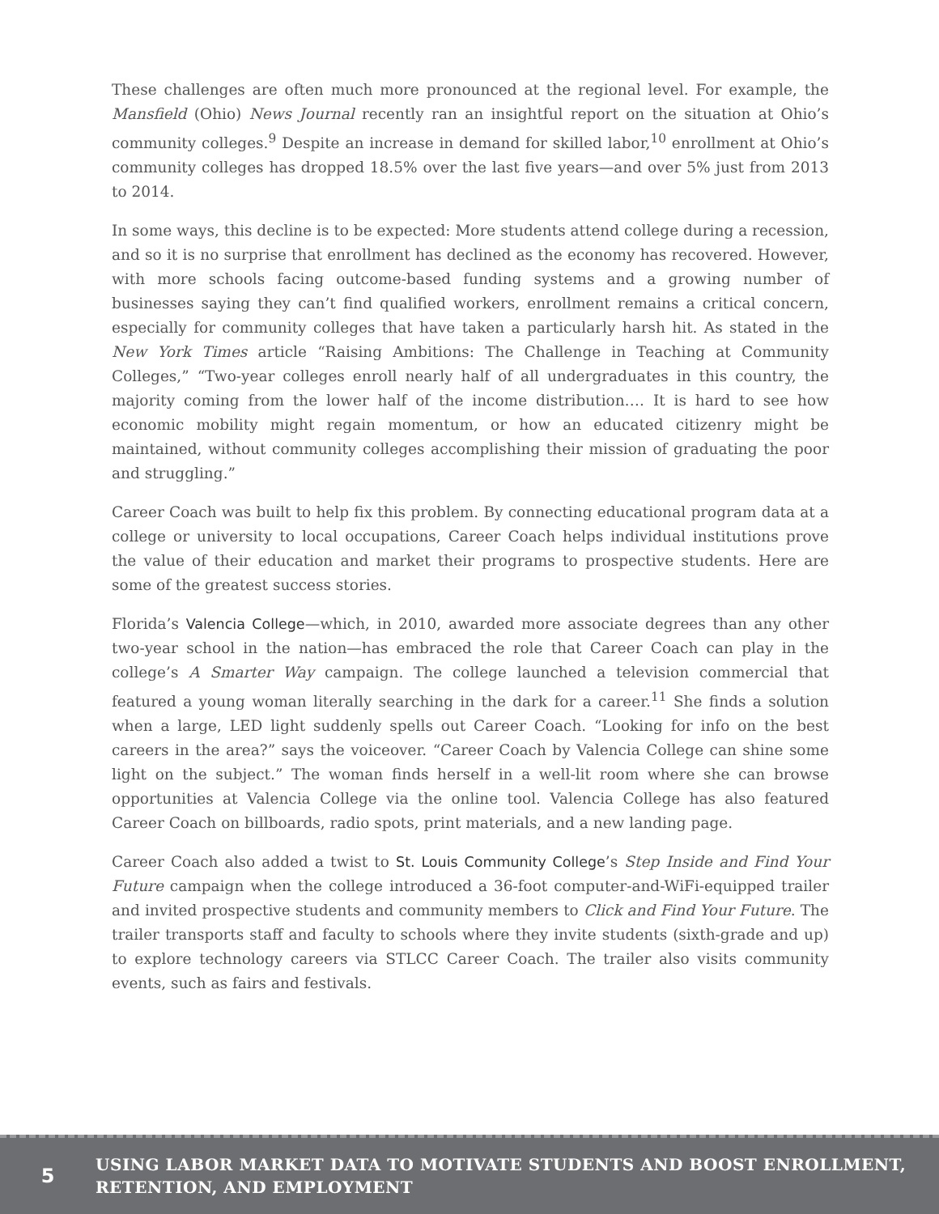These challenges are often much more pronounced at the regional level. For example, the Mansfield (Ohio) News Journal recently ran an insightful report on the situation at Ohio’s community colleges.<sup>9</sup> Despite an increase in demand for skilled labor,<sup>10</sup> enrollment at Ohio’s community colleges has dropped 18.5% over the last five years—and over 5% just from 2013 to 2014.
In some ways, this decline is to be expected: More students attend college during a recession, and so it is no surprise that enrollment has declined as the economy has recovered. However, with more schools facing outcome-based funding systems and a growing number of businesses saying they can’t find qualified workers, enrollment remains a critical concern, especially for community colleges that have taken a particularly harsh hit. As stated in the New York Times article “Raising Ambitions: The Challenge in Teaching at Community Colleges,” “Two-year colleges enroll nearly half of all undergraduates in this country, the majority coming from the lower half of the income distribution…. It is hard to see how economic mobility might regain momentum, or how an educated citizenry might be maintained, without community colleges accomplishing their mission of graduating the poor and struggling.”
Career Coach was built to help fix this problem. By connecting educational program data at a college or university to local occupations, Career Coach helps individual institutions prove the value of their education and market their programs to prospective students. Here are some of the greatest success stories.
Florida’s Valencia College—which, in 2010, awarded more associate degrees than any other two-year school in the nation—has embraced the role that Career Coach can play in the college’s A Smarter Way campaign. The college launched a television commercial that featured a young woman literally searching in the dark for a career.<sup>11</sup> She finds a solution when a large, LED light suddenly spells out Career Coach. “Looking for info on the best careers in the area?” says the voiceover. “Career Coach by Valencia College can shine some light on the subject.” The woman finds herself in a well-lit room where she can browse opportunities at Valencia College via the online tool. Valencia College has also featured Career Coach on billboards, radio spots, print materials, and a new landing page.
Career Coach also added a twist to St. Louis Community College’s Step Inside and Find Your Future campaign when the college introduced a 36-foot computer-and-WiFi-equipped trailer and invited prospective students and community members to Click and Find Your Future. The trailer transports staff and faculty to schools where they invite students (sixth-grade and up) to explore technology careers via STLCC Career Coach. The trailer also visits community events, such as fairs and festivals.
5
USING LABOR MARKET DATA TO MOTIVATE STUDENTS AND BOOST ENROLLMENT,
RETENTION, AND EMPLOYMENT